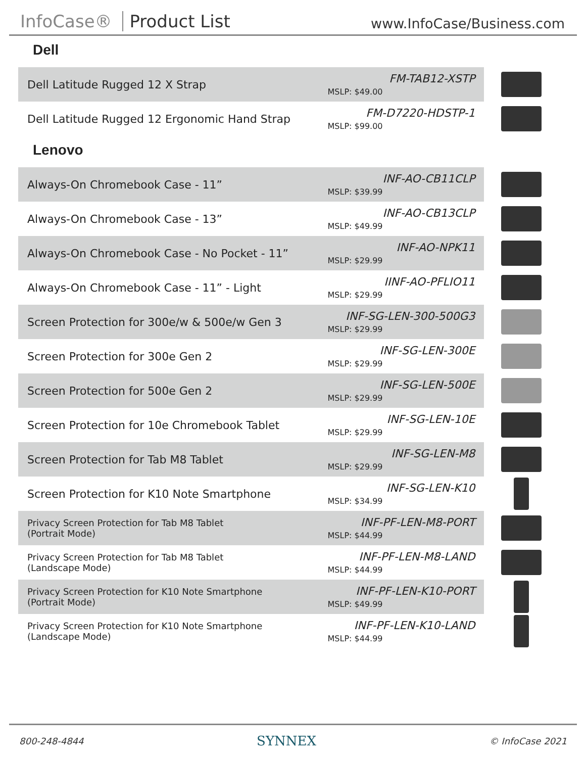InfoCase® Product List
www.InfoCase/Business.com
Dell
| Dell Latitude Rugged 12 X Strap | FM-TAB12-XSTP MSLP: $49.00 | |
| Dell Latitude Rugged 12 Ergonomic Hand Strap | FM-D7220-HDSTP-1 MSLP: $99.00 | |
Lenovo
| Always-On Chromebook Case - 11” | INF-AO-CB11CLP MSLP: $39.99 | |
| Always-On Chromebook Case - 13” | INF-AO-CB13CLP MSLP: $49.99 | |
| Always-On Chromebook Case - No Pocket - 11” | INF-AO-NPK11 MSLP: $29.99 | |
| Always-On Chromebook Case - 11” - Light | IINF-AO-PFLIO11 MSLP: $29.99 | |
| Screen Protection for 300e/w & 500e/w Gen 3 | INF-SG-LEN-300-500G3 MSLP: $29.99 | |
| Screen Protection for 300e Gen 2 | INF-SG-LEN-300E MSLP: $29.99 | |
| Screen Protection for 500e Gen 2 | INF-SG-LEN-500E MSLP: $29.99 | |
| Screen Protection for 10e Chromebook Tablet | INF-SG-LEN-10E MSLP: $29.99 | |
| Screen Protection for Tab M8 Tablet | INF-SG-LEN-M8 MSLP: $29.99 | |
| Screen Protection for K10 Note Smartphone | INF-SG-LEN-K10 MSLP: $34.99 | |
| Privacy Screen Protection for Tab M8 Tablet (Portrait Mode) | INF-PF-LEN-M8-PORT MSLP: $44.99 | |
| Privacy Screen Protection for Tab M8 Tablet (Landscape Mode) | INF-PF-LEN-M8-LAND MSLP: $44.99 | |
| Privacy Screen Protection for K10 Note Smartphone (Portrait Mode) | INF-PF-LEN-K10-PORT MSLP: $49.99 | |
| Privacy Screen Protection for K10 Note Smartphone (Landscape Mode) | INF-PF-LEN-K10-LAND MSLP: $44.99 | |
800-248-4844 SYNNEX © InfoCase 2021